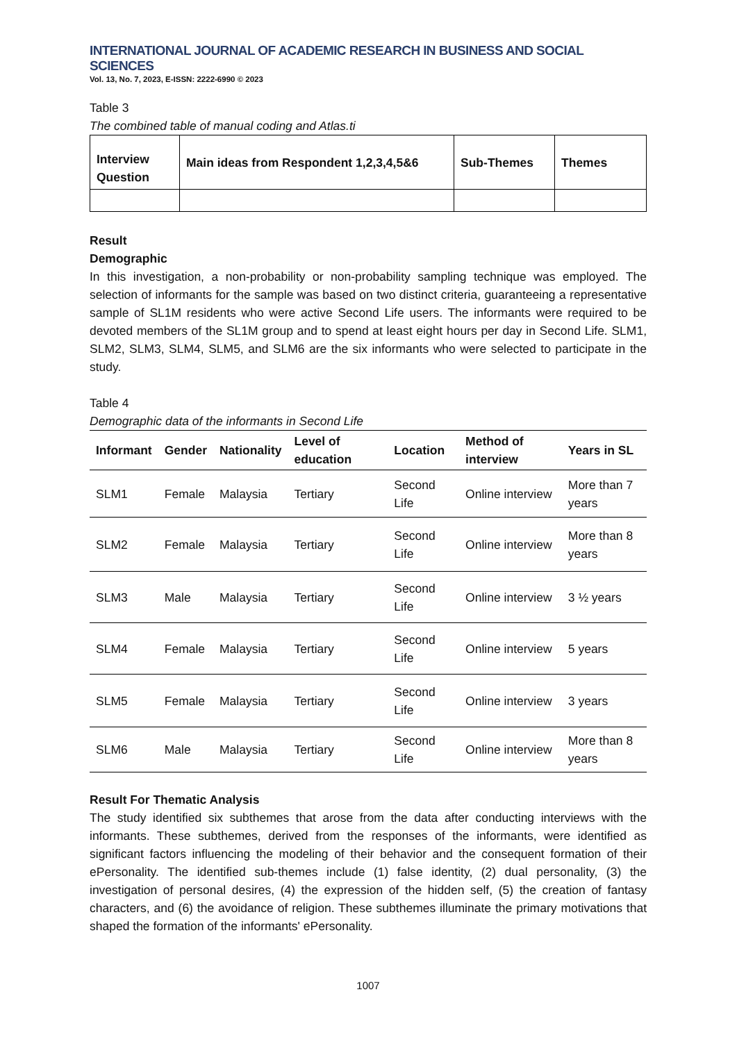INTERNATIONAL JOURNAL OF ACADEMIC RESEARCH IN BUSINESS AND SOCIAL SCIENCES
Vol. 13, No. 7, 2023, E-ISSN: 2222-6990 © 2023
Table 3
The combined table of manual coding and Atlas.ti
| Interview Question | Main ideas from Respondent 1,2,3,4,5&6 | Sub-Themes | Themes |
| --- | --- | --- | --- |
Result
Demographic
In this investigation, a non-probability or non-probability sampling technique was employed. The selection of informants for the sample was based on two distinct criteria, guaranteeing a representative sample of SL1M residents who were active Second Life users. The informants were required to be devoted members of the SL1M group and to spend at least eight hours per day in Second Life. SLM1, SLM2, SLM3, SLM4, SLM5, and SLM6 are the six informants who were selected to participate in the study.
Table 4
Demographic data of the informants in Second Life
| Informant | Gender | Nationality | Level of education | Location | Method of interview | Years in SL |
| --- | --- | --- | --- | --- | --- | --- |
| SLM1 | Female | Malaysia | Tertiary | Second Life | Online interview | More than 7 years |
| SLM2 | Female | Malaysia | Tertiary | Second Life | Online interview | More than 8 years |
| SLM3 | Male | Malaysia | Tertiary | Second Life | Online interview | 3 ½ years |
| SLM4 | Female | Malaysia | Tertiary | Second Life | Online interview | 5 years |
| SLM5 | Female | Malaysia | Tertiary | Second Life | Online interview | 3 years |
| SLM6 | Male | Malaysia | Tertiary | Second Life | Online interview | More than 8 years |
Result For Thematic Analysis
The study identified six subthemes that arose from the data after conducting interviews with the informants. These subthemes, derived from the responses of the informants, were identified as significant factors influencing the modeling of their behavior and the consequent formation of their ePersonality. The identified sub-themes include (1) false identity, (2) dual personality, (3) the investigation of personal desires, (4) the expression of the hidden self, (5) the creation of fantasy characters, and (6) the avoidance of religion. These subthemes illuminate the primary motivations that shaped the formation of the informants' ePersonality.
1007